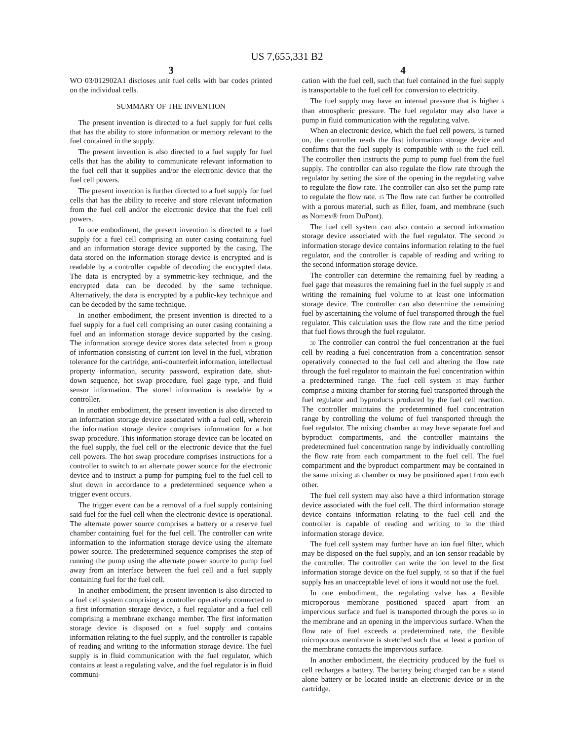US 7,655,331 B2
3
WO 03/012902A1 discloses unit fuel cells with bar codes printed on the individual cells.
SUMMARY OF THE INVENTION
The present invention is directed to a fuel supply for fuel cells that has the ability to store information or memory relevant to the fuel contained in the supply.
The present invention is also directed to a fuel supply for fuel cells that has the ability to communicate relevant information to the fuel cell that it supplies and/or the electronic device that the fuel cell powers.
The present invention is further directed to a fuel supply for fuel cells that has the ability to receive and store relevant information from the fuel cell and/or the electronic device that the fuel cell powers.
In one embodiment, the present invention is directed to a fuel supply for a fuel cell comprising an outer casing containing fuel and an information storage device supported by the casing. The data stored on the information storage device is encrypted and is readable by a controller capable of decoding the encrypted data. The data is encrypted by a symmetric-key technique, and the encrypted data can be decoded by the same technique. Alternatively, the data is encrypted by a public-key technique and can be decoded by the same technique.
In another embodiment, the present invention is directed to a fuel supply for a fuel cell comprising an outer casing containing a fuel and an information storage device supported by the casing. The information storage device stores data selected from a group of information consisting of current ion level in the fuel, vibration tolerance for the cartridge, anti-counterfeit information, intellectual property information, security password, expiration date, shut-down sequence, hot swap procedure, fuel gage type, and fluid sensor information. The stored information is readable by a controller.
In another embodiment, the present invention is also directed to an information storage device associated with a fuel cell, wherein the information storage device comprises information for a hot swap procedure. This information storage device can be located on the fuel supply, the fuel cell or the electronic device that the fuel cell powers. The hot swap procedure comprises instructions for a controller to switch to an alternate power source for the electronic device and to instruct a pump for pumping fuel to the fuel cell to shut down in accordance to a predetermined sequence when a trigger event occurs.
The trigger event can be a removal of a fuel supply containing said fuel for the fuel cell when the electronic device is operational. The alternate power source comprises a battery or a reserve fuel chamber containing fuel for the fuel cell. The controller can write information to the information storage device using the alternate power source. The predetermined sequence comprises the step of running the pump using the alternate power source to pump fuel away from an interface between the fuel cell and a fuel supply containing fuel for the fuel cell.
In another embodiment, the present invention is also directed to a fuel cell system comprising a controller operatively connected to a first information storage device, a fuel regulator and a fuel cell comprising a membrane exchange member. The first information storage device is disposed on a fuel supply and contains information relating to the fuel supply, and the controller is capable of reading and writing to the information storage device. The fuel supply is in fluid communication with the fuel regulator, which contains at least a regulating valve, and the fuel regulator is in fluid communi-
4
cation with the fuel cell, such that fuel contained in the fuel supply is transportable to the fuel cell for conversion to electricity.
The fuel supply may have an internal pressure that is higher 5 than atmospheric pressure. The fuel regulator may also have a pump in fluid communication with the regulating valve.
When an electronic device, which the fuel cell powers, is turned on, the controller reads the first information storage device and confirms that the fuel supply is compatible with 10 the fuel cell. The controller then instructs the pump to pump fuel from the fuel supply. The controller can also regulate the flow rate through the regulator by setting the size of the opening in the regulating valve to regulate the flow rate. The controller can also set the pump rate to regulate the flow rate. 15 The flow rate can further be controlled with a porous material, such as filler, foam, and membrane (such as Nomex® from DuPont).
The fuel cell system can also contain a second information storage device associated with the fuel regulator. The second 20 information storage device contains information relating to the fuel regulator, and the controller is capable of reading and writing to the second information storage device.
The controller can determine the remaining fuel by reading a fuel gage that measures the remaining fuel in the fuel supply 25 and writing the remaining fuel volume to at least one information storage device. The controller can also determine the remaining fuel by ascertaining the volume of fuel transported through the fuel regulator. This calculation uses the flow rate and the time period that fuel flows through the fuel regulator.
30 The controller can control the fuel concentration at the fuel cell by reading a fuel concentration from a concentration sensor operatively connected to the fuel cell and altering the flow rate through the fuel regulator to maintain the fuel concentration within a predetermined range. The fuel cell system 35 may further comprise a mixing chamber for storing fuel transported through the fuel regulator and byproducts produced by the fuel cell reaction. The controller maintains the predetermined fuel concentration range by controlling the volume of fuel transported through the fuel regulator. The mixing chamber 40 may have separate fuel and byproduct compartments, and the controller maintains the predetermined fuel concentration range by individually controlling the flow rate from each compartment to the fuel cell. The fuel compartment and the byproduct compartment may be contained in the same mixing 45 chamber or may be positioned apart from each other.
The fuel cell system may also have a third information storage device associated with the fuel cell. The third information storage device contains information relating to the fuel cell and the controller is capable of reading and writing to 50 the third information storage device.
The fuel cell system may further have an ion fuel filter, which may be disposed on the fuel supply, and an ion sensor readable by the controller. The controller can write the ion level to the first information storage device on the fuel supply, 55 so that if the fuel supply has an unacceptable level of ions it would not use the fuel.
In one embodiment, the regulating valve has a flexible microporous membrane positioned spaced apart from an impervious surface and fuel is transported through the pores 60 in the membrane and an opening in the impervious surface. When the flow rate of fuel exceeds a predetermined rate, the flexible microporous membrane is stretched such that at least a portion of the membrane contacts the impervious surface.
In another embodiment, the electricity produced by the fuel 65 cell recharges a battery. The battery being charged can be a stand alone battery or be located inside an electronic device or in the cartridge.